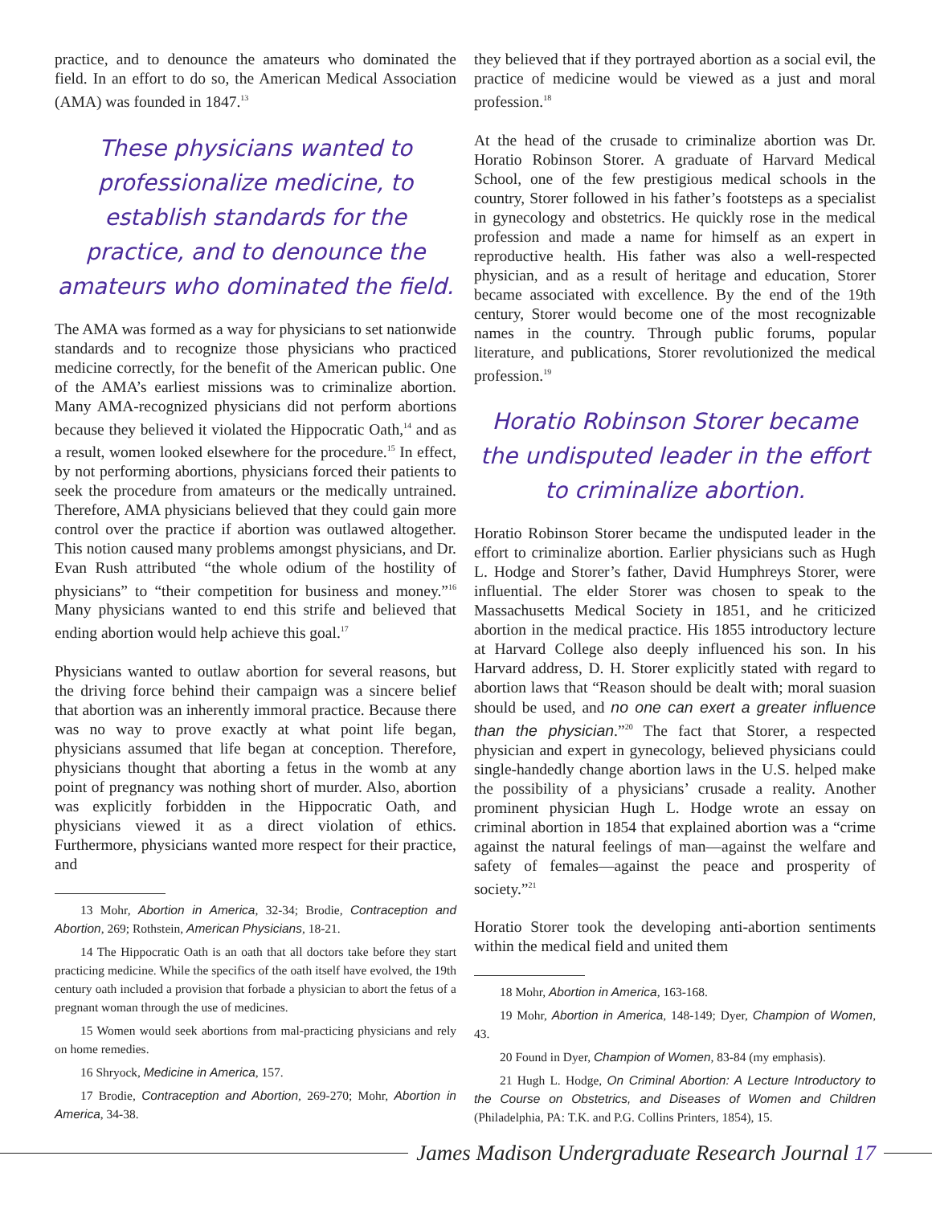practice, and to denounce the amateurs who dominated the field. In an effort to do so, the American Medical Association (AMA) was founded in 1847.<sup>13</sup>
These physicians wanted to professionalize medicine, to establish standards for the practice, and to denounce the amateurs who dominated the field.
The AMA was formed as a way for physicians to set nationwide standards and to recognize those physicians who practiced medicine correctly, for the benefit of the American public. One of the AMA’s earliest missions was to criminalize abortion. Many AMA-recognized physicians did not perform abortions because they believed it violated the Hippocratic Oath,<sup>14</sup> and as a result, women looked elsewhere for the procedure.<sup>15</sup> In effect, by not performing abortions, physicians forced their patients to seek the procedure from amateurs or the medically untrained. Therefore, AMA physicians believed that they could gain more control over the practice if abortion was outlawed altogether. This notion caused many problems amongst physicians, and Dr. Evan Rush attributed “the whole odium of the hostility of physicians” to “their competition for business and money.”<sup>16</sup> Many physicians wanted to end this strife and believed that ending abortion would help achieve this goal.<sup>17</sup>
Physicians wanted to outlaw abortion for several reasons, but the driving force behind their campaign was a sincere belief that abortion was an inherently immoral practice. Because there was no way to prove exactly at what point life began, physicians assumed that life began at conception. Therefore, physicians thought that aborting a fetus in the womb at any point of pregnancy was nothing short of murder. Also, abortion was explicitly forbidden in the Hippocratic Oath, and physicians viewed it as a direct violation of ethics. Furthermore, physicians wanted more respect for their practice, and
13 Mohr, Abortion in America, 32-34; Brodie, Contraception and Abortion, 269; Rothstein, American Physicians, 18-21.
14 The Hippocratic Oath is an oath that all doctors take before they start practicing medicine. While the specifics of the oath itself have evolved, the 19th century oath included a provision that forbade a physician to abort the fetus of a pregnant woman through the use of medicines.
15 Women would seek abortions from mal-practicing physicians and rely on home remedies.
16 Shryock, Medicine in America, 157.
17 Brodie, Contraception and Abortion, 269-270; Mohr, Abortion in America, 34-38.
they believed that if they portrayed abortion as a social evil, the practice of medicine would be viewed as a just and moral profession.<sup>18</sup>
At the head of the crusade to criminalize abortion was Dr. Horatio Robinson Storer. A graduate of Harvard Medical School, one of the few prestigious medical schools in the country, Storer followed in his father’s footsteps as a specialist in gynecology and obstetrics. He quickly rose in the medical profession and made a name for himself as an expert in reproductive health. His father was also a well-respected physician, and as a result of heritage and education, Storer became associated with excellence. By the end of the 19th century, Storer would become one of the most recognizable names in the country. Through public forums, popular literature, and publications, Storer revolutionized the medical profession.<sup>19</sup>
Horatio Robinson Storer became the undisputed leader in the effort to criminalize abortion.
Horatio Robinson Storer became the undisputed leader in the effort to criminalize abortion. Earlier physicians such as Hugh L. Hodge and Storer’s father, David Humphreys Storer, were influential. The elder Storer was chosen to speak to the Massachusetts Medical Society in 1851, and he criticized abortion in the medical practice. His 1855 introductory lecture at Harvard College also deeply influenced his son. In his Harvard address, D. H. Storer explicitly stated with regard to abortion laws that “Reason should be dealt with; moral suasion should be used, and no one can exert a greater influence than the physician.”<sup>20</sup> The fact that Storer, a respected physician and expert in gynecology, believed physicians could single-handedly change abortion laws in the U.S. helped make the possibility of a physicians’ crusade a reality. Another prominent physician Hugh L. Hodge wrote an essay on criminal abortion in 1854 that explained abortion was a “crime against the natural feelings of man—against the welfare and safety of females—against the peace and prosperity of society.”<sup>21</sup>
Horatio Storer took the developing anti-abortion sentiments within the medical field and united them
18 Mohr, Abortion in America, 163-168.
19 Mohr, Abortion in America, 148-149; Dyer, Champion of Women, 43.
20 Found in Dyer, Champion of Women, 83-84 (my emphasis).
21 Hugh L. Hodge, On Criminal Abortion: A Lecture Introductory to the Course on Obstetrics, and Diseases of Women and Children (Philadelphia, PA: T.K. and P.G. Collins Printers, 1854), 15.
James Madison Undergraduate Research Journal 17